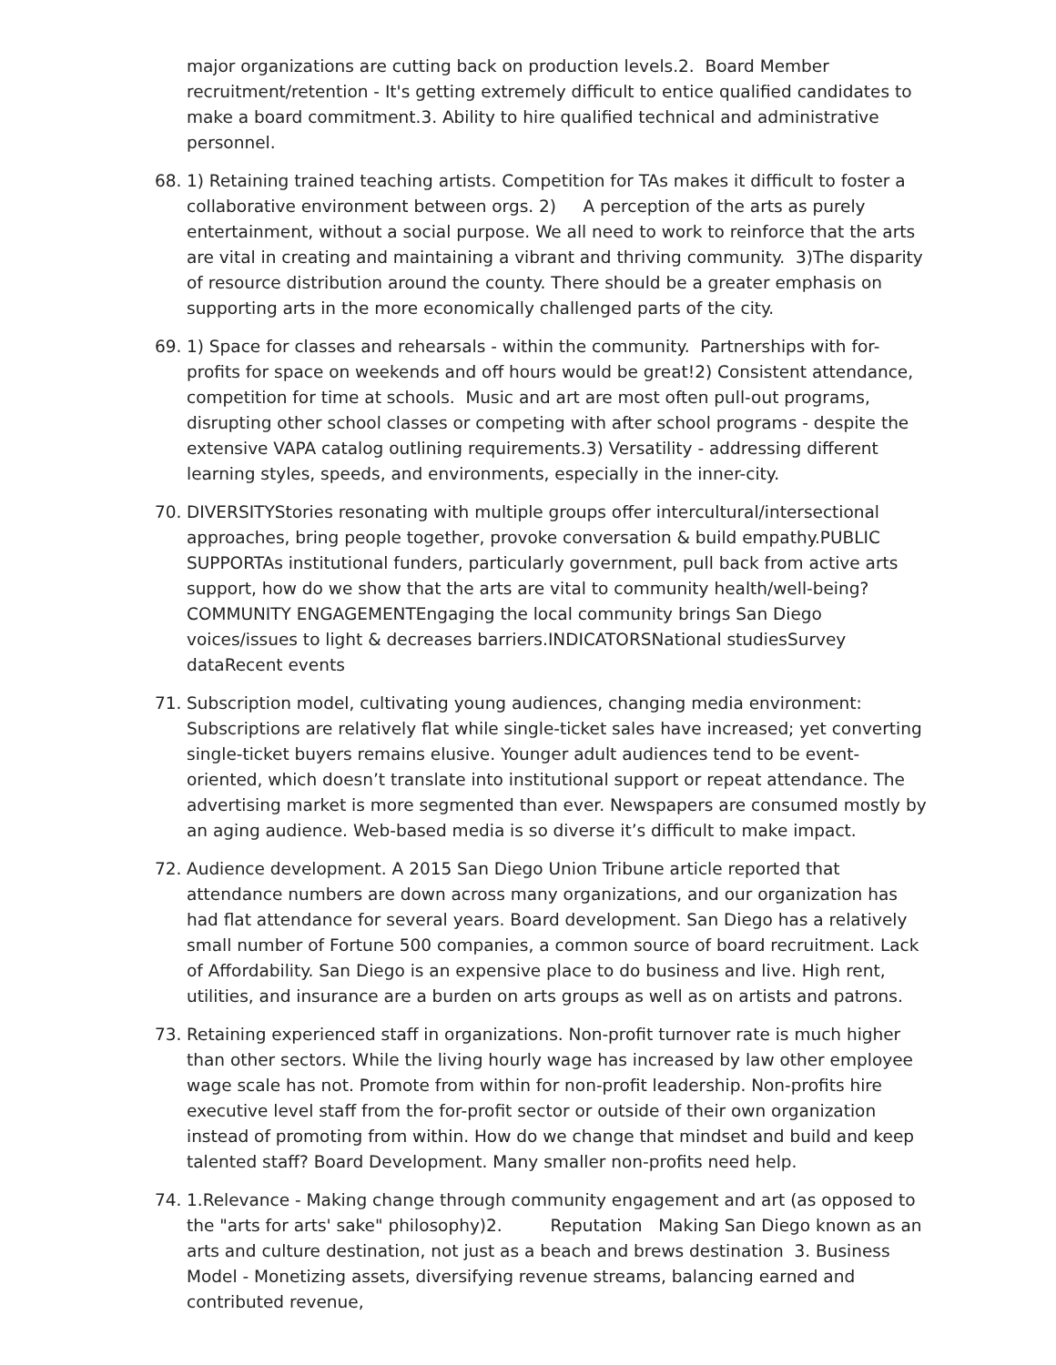major organizations are cutting back on production levels.2. Board Member recruitment/retention - It's getting extremely difficult to entice qualified candidates to make a board commitment.3. Ability to hire qualified technical and administrative personnel.
68. 1) Retaining trained teaching artists. Competition for TAs makes it difficult to foster a collaborative environment between orgs. 2) A perception of the arts as purely entertainment, without a social purpose. We all need to work to reinforce that the arts are vital in creating and maintaining a vibrant and thriving community. 3)The disparity of resource distribution around the county. There should be a greater emphasis on supporting arts in the more economically challenged parts of the city.
69. 1) Space for classes and rehearsals - within the community. Partnerships with for-profits for space on weekends and off hours would be great!2) Consistent attendance, competition for time at schools. Music and art are most often pull-out programs, disrupting other school classes or competing with after school programs - despite the extensive VAPA catalog outlining requirements.3) Versatility - addressing different learning styles, speeds, and environments, especially in the inner-city.
70. DIVERSITYStories resonating with multiple groups offer intercultural/intersectional approaches, bring people together, provoke conversation & build empathy.PUBLIC SUPPORTAs institutional funders, particularly government, pull back from active arts support, how do we show that the arts are vital to community health/well-being? COMMUNITY ENGAGEMENTEngaging the local community brings San Diego voices/issues to light & decreases barriers.INDICATORSNational studiesSurvey dataRecent events
71. Subscription model, cultivating young audiences, changing media environment: Subscriptions are relatively flat while single-ticket sales have increased; yet converting single-ticket buyers remains elusive. Younger adult audiences tend to be event-oriented, which doesn’t translate into institutional support or repeat attendance. The advertising market is more segmented than ever. Newspapers are consumed mostly by an aging audience. Web-based media is so diverse it’s difficult to make impact.
72. Audience development. A 2015 San Diego Union Tribune article reported that attendance numbers are down across many organizations, and our organization has had flat attendance for several years. Board development. San Diego has a relatively small number of Fortune 500 companies, a common source of board recruitment. Lack of Affordability. San Diego is an expensive place to do business and live. High rent, utilities, and insurance are a burden on arts groups as well as on artists and patrons.
73. Retaining experienced staff in organizations. Non-profit turnover rate is much higher than other sectors. While the living hourly wage has increased by law other employee wage scale has not. Promote from within for non-profit leadership. Non-profits hire executive level staff from the for-profit sector or outside of their own organization instead of promoting from within. How do we change that mindset and build and keep talented staff? Board Development. Many smaller non-profits need help.
74. 1.Relevance - Making change through community engagement and art (as opposed to the "arts for arts' sake" philosophy)2. Reputation Making San Diego known as an arts and culture destination, not just as a beach and brews destination 3. Business Model - Monetizing assets, diversifying revenue streams, balancing earned and contributed revenue,